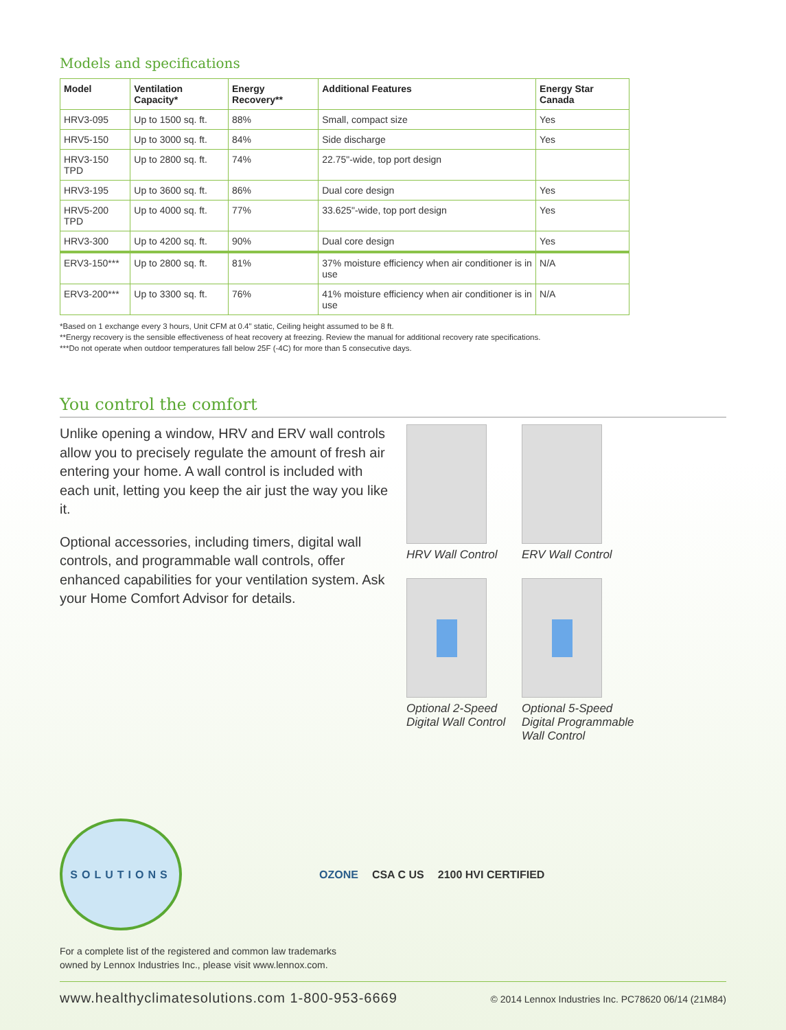Models and specifications
| Model | Ventilation Capacity* | Energy Recovery** | Additional Features | Energy Star Canada |
| --- | --- | --- | --- | --- |
| HRV3-095 | Up to 1500 sq. ft. | 88% | Small, compact size | Yes |
| HRV5-150 | Up to 3000 sq. ft. | 84% | Side discharge | Yes |
| HRV3-150 TPD | Up to 2800 sq. ft. | 74% | 22.75"-wide, top port design | |
| HRV3-195 | Up to 3600 sq. ft. | 86% | Dual core design | Yes |
| HRV5-200 TPD | Up to 4000 sq. ft. | 77% | 33.625"-wide, top port design | Yes |
| HRV3-300 | Up to 4200 sq. ft. | 90% | Dual core design | Yes |
| ERV3-150*** | Up to 2800 sq. ft. | 81% | 37% moisture efficiency when air conditioner is in use | N/A |
| ERV3-200*** | Up to 3300 sq. ft. | 76% | 41% moisture efficiency when air conditioner is in use | N/A |
*Based on 1 exchange every 3 hours, Unit CFM at 0.4" static, Ceiling height assumed to be 8 ft.
**Energy recovery is the sensible effectiveness of heat recovery at freezing. Review the manual for additional recovery rate specifications.
***Do not operate when outdoor temperatures fall below 25F (-4C) for more than 5 consecutive days.
You control the comfort
Unlike opening a window, HRV and ERV wall controls allow you to precisely regulate the amount of fresh air entering your home. A wall control is included with each unit, letting you keep the air just the way you like it.
Optional accessories, including timers, digital wall controls, and programmable wall controls, offer enhanced capabilities for your ventilation system. Ask your Home Comfort Advisor for details.
HRV Wall Control
ERV Wall Control
Optional 2-Speed Digital Wall Control
Optional 5-Speed Digital Programmable Wall Control
SOLUTIONS
OZONE CSA C US 2100 HVI CERTIFIED
For a complete list of the registered and common law trademarks
owned by Lennox Industries Inc., please visit www.lennox.com.
www.healthyclimatesolutions.com 1-800-953-6669 © 2014 Lennox Industries Inc. PC78620 06/14 (21M84)